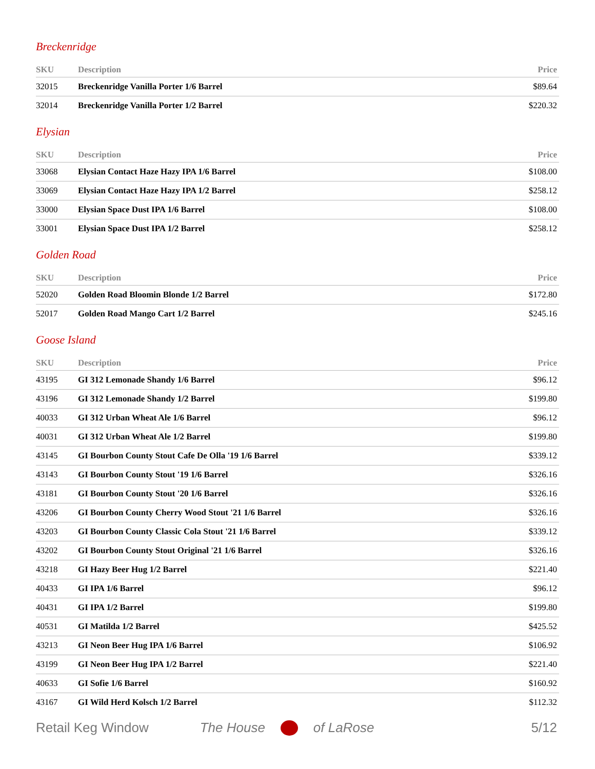Breckenridge
| SKU | Description | Price |
| --- | --- | --- |
| 32015 | Breckenridge Vanilla Porter 1/6 Barrel | $89.64 |
| 32014 | Breckenridge Vanilla Porter 1/2 Barrel | $220.32 |
Elysian
| SKU | Description | Price |
| --- | --- | --- |
| 33068 | Elysian Contact Haze Hazy IPA 1/6 Barrel | $108.00 |
| 33069 | Elysian Contact Haze Hazy IPA 1/2 Barrel | $258.12 |
| 33000 | Elysian Space Dust IPA 1/6 Barrel | $108.00 |
| 33001 | Elysian Space Dust IPA 1/2 Barrel | $258.12 |
Golden Road
| SKU | Description | Price |
| --- | --- | --- |
| 52020 | Golden Road Bloomin Blonde 1/2 Barrel | $172.80 |
| 52017 | Golden Road Mango Cart 1/2 Barrel | $245.16 |
Goose Island
| SKU | Description | Price |
| --- | --- | --- |
| 43195 | GI 312 Lemonade Shandy 1/6 Barrel | $96.12 |
| 43196 | GI 312 Lemonade Shandy 1/2 Barrel | $199.80 |
| 40033 | GI 312 Urban Wheat Ale 1/6 Barrel | $96.12 |
| 40031 | GI 312 Urban Wheat Ale 1/2 Barrel | $199.80 |
| 43145 | GI Bourbon County Stout Cafe De Olla '19 1/6 Barrel | $339.12 |
| 43143 | GI Bourbon County Stout '19 1/6 Barrel | $326.16 |
| 43181 | GI Bourbon County Stout '20 1/6 Barrel | $326.16 |
| 43206 | GI Bourbon County Cherry Wood Stout '21 1/6 Barrel | $326.16 |
| 43203 | GI Bourbon County Classic Cola Stout '21 1/6 Barrel | $339.12 |
| 43202 | GI Bourbon County Stout Original '21 1/6 Barrel | $326.16 |
| 43218 | GI Hazy Beer Hug 1/2 Barrel | $221.40 |
| 40433 | GI IPA 1/6 Barrel | $96.12 |
| 40431 | GI IPA 1/2 Barrel | $199.80 |
| 40531 | GI Matilda 1/2 Barrel | $425.52 |
| 43213 | GI Neon Beer Hug IPA 1/6 Barrel | $106.92 |
| 43199 | GI Neon Beer Hug IPA 1/2 Barrel | $221.40 |
| 40633 | GI Sofie 1/6 Barrel | $160.92 |
| 43167 | GI Wild Herd Kolsch 1/2 Barrel | $112.32 |
Retail Keg Window The House of LaRose 5/12